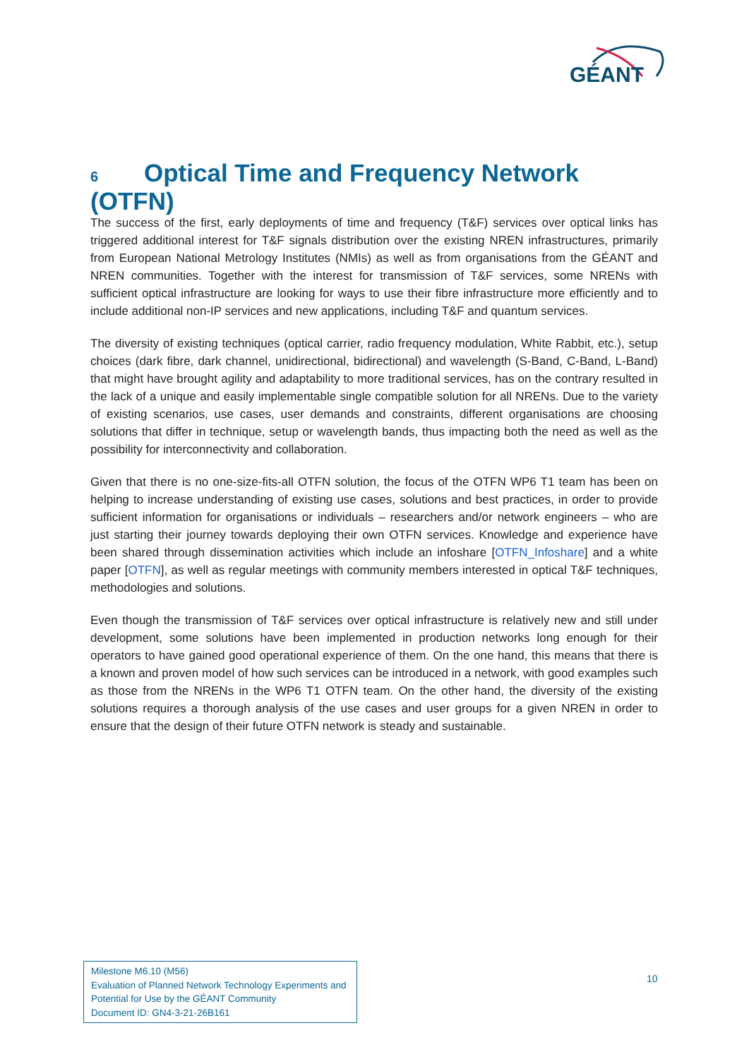GÉANT
6 Optical Time and Frequency Network (OTFN)
The success of the first, early deployments of time and frequency (T&F) services over optical links has triggered additional interest for T&F signals distribution over the existing NREN infrastructures, primarily from European National Metrology Institutes (NMIs) as well as from organisations from the GÉANT and NREN communities. Together with the interest for transmission of T&F services, some NRENs with sufficient optical infrastructure are looking for ways to use their fibre infrastructure more efficiently and to include additional non-IP services and new applications, including T&F and quantum services.
The diversity of existing techniques (optical carrier, radio frequency modulation, White Rabbit, etc.), setup choices (dark fibre, dark channel, unidirectional, bidirectional) and wavelength (S-Band, C-Band, L-Band) that might have brought agility and adaptability to more traditional services, has on the contrary resulted in the lack of a unique and easily implementable single compatible solution for all NRENs. Due to the variety of existing scenarios, use cases, user demands and constraints, different organisations are choosing solutions that differ in technique, setup or wavelength bands, thus impacting both the need as well as the possibility for interconnectivity and collaboration.
Given that there is no one-size-fits-all OTFN solution, the focus of the OTFN WP6 T1 team has been on helping to increase understanding of existing use cases, solutions and best practices, in order to provide sufficient information for organisations or individuals – researchers and/or network engineers – who are just starting their journey towards deploying their own OTFN services. Knowledge and experience have been shared through dissemination activities which include an infoshare [OTFN_Infoshare] and a white paper [OTFN], as well as regular meetings with community members interested in optical T&F techniques, methodologies and solutions.
Even though the transmission of T&F services over optical infrastructure is relatively new and still under development, some solutions have been implemented in production networks long enough for their operators to have gained good operational experience of them. On the one hand, this means that there is a known and proven model of how such services can be introduced in a network, with good examples such as those from the NRENs in the WP6 T1 OTFN team. On the other hand, the diversity of the existing solutions requires a thorough analysis of the use cases and user groups for a given NREN in order to ensure that the design of their future OTFN network is steady and sustainable.
Milestone M6.10 (M56)
Evaluation of Planned Network Technology Experiments and Potential for Use by the GÉANT Community
Document ID: GN4-3-21-26B161
10